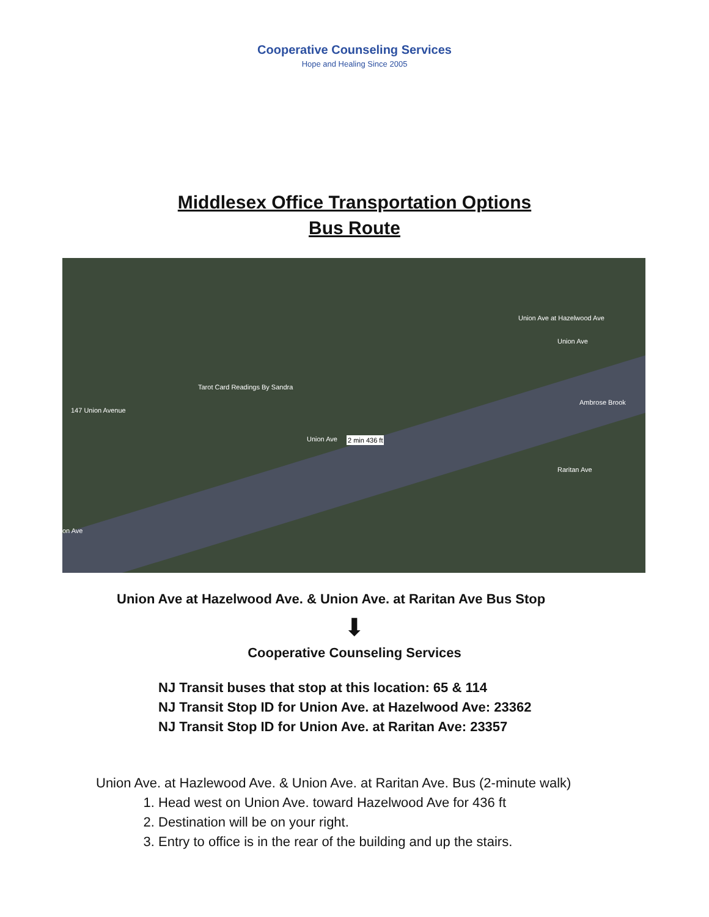Cooperative Counseling Services
Hope and Healing Since 2005
Middlesex Office Transportation Options
Bus Route
147 Union Avenue
Tarot Card Readings By Sandra
Union Ave at Hazelwood Ave
Union Ave
Union Ave 2 min 436 ft
Ambrose Brook
Raritan Ave
on Ave
Union Ave at Hazelwood Ave. & Union Ave. at Raritan Ave Bus Stop
⬇
Cooperative Counseling Services
NJ Transit buses that stop at this location: 65 & 114
NJ Transit Stop ID for Union Ave. at Hazelwood Ave: 23362
NJ Transit Stop ID for Union Ave. at Raritan Ave: 23357
Union Ave. at Hazlewood Ave. & Union Ave. at Raritan Ave. Bus (2-minute walk)
1. Head west on Union Ave. toward Hazelwood Ave for 436 ft
2. Destination will be on your right.
3. Entry to office is in the rear of the building and up the stairs.